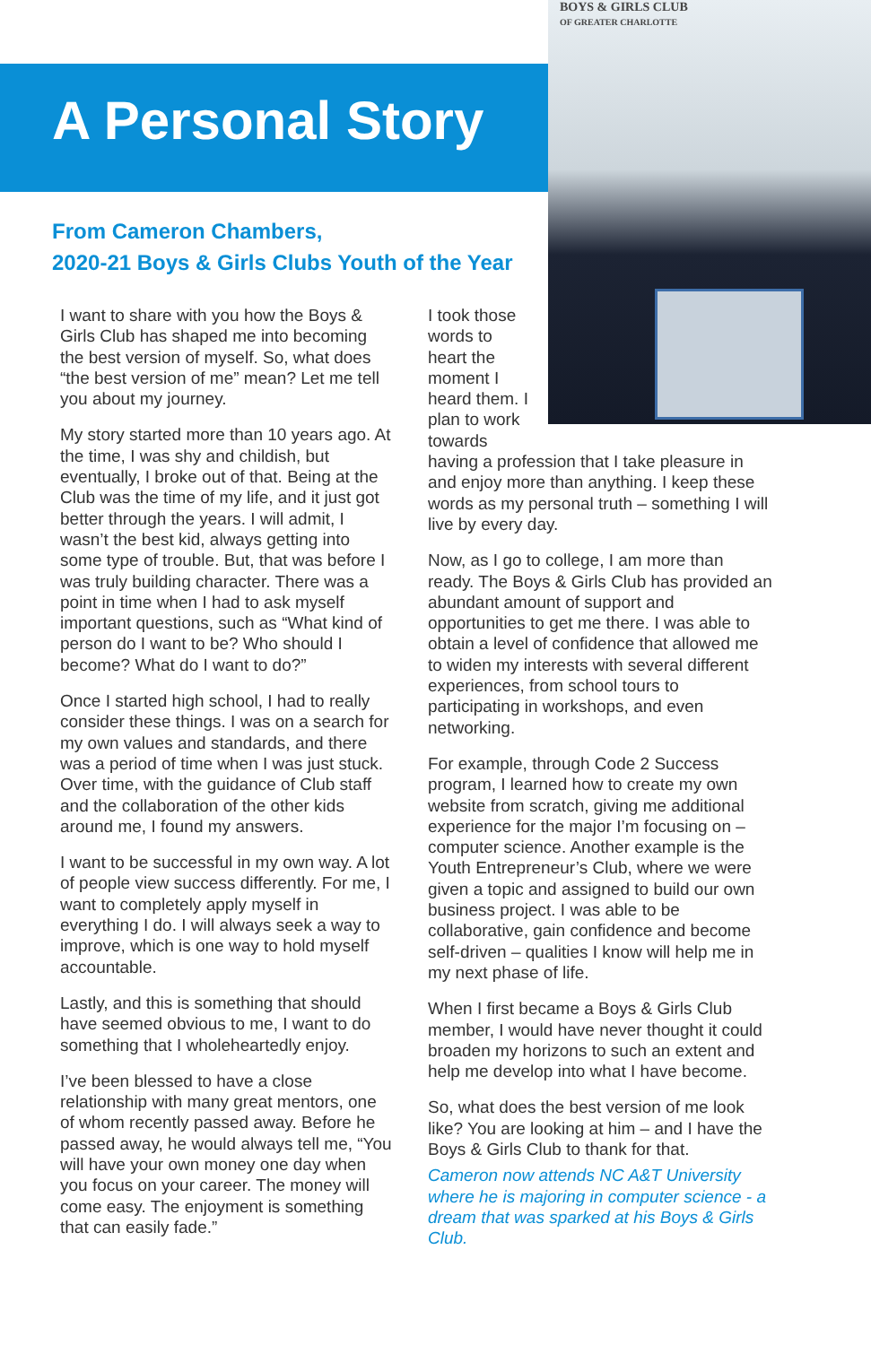BOYS & GIRLS CLUB
OF GREATER CHARLOTTE
A Personal Story
From Cameron Chambers,
2020-21 Boys & Girls Clubs Youth of the Year
I want to share with you how the Boys & Girls Club has shaped me into becoming the best version of myself. So, what does “the best version of me” mean? Let me tell you about my journey.
My story started more than 10 years ago. At the time, I was shy and childish, but eventually, I broke out of that. Being at the Club was the time of my life, and it just got better through the years. I will admit, I wasn’t the best kid, always getting into some type of trouble. But, that was before I was truly building character. There was a point in time when I had to ask myself important questions, such as “What kind of person do I want to be? Who should I become? What do I want to do?”
Once I started high school, I had to really consider these things. I was on a search for my own values and standards, and there was a period of time when I was just stuck. Over time, with the guidance of Club staff and the collaboration of the other kids around me, I found my answers.
I want to be successful in my own way. A lot of people view success differently. For me, I want to completely apply myself in everything I do. I will always seek a way to improve, which is one way to hold myself accountable.
Lastly, and this is something that should have seemed obvious to me, I want to do something that I wholeheartedly enjoy.
I’ve been blessed to have a close relationship with many great mentors, one of whom recently passed away. Before he passed away, he would always tell me, “You will have your own money one day when you focus on your career. The money will come easy. The enjoyment is something that can easily fade.”
I took those words to heart the moment I heard them. I plan to work towards
having a profession that I take pleasure in and enjoy more than anything. I keep these words as my personal truth – something I will live by every day.
Now, as I go to college, I am more than ready. The Boys & Girls Club has provided an abundant amount of support and opportunities to get me there. I was able to obtain a level of confidence that allowed me to widen my interests with several different experiences, from school tours to participating in workshops, and even networking.
For example, through Code 2 Success program, I learned how to create my own website from scratch, giving me additional experience for the major I’m focusing on – computer science. Another example is the Youth Entrepreneur’s Club, where we were given a topic and assigned to build our own business project. I was able to be collaborative, gain confidence and become self-driven – qualities I know will help me in my next phase of life.
When I first became a Boys & Girls Club member, I would have never thought it could broaden my horizons to such an extent and help me develop into what I have become.
So, what does the best version of me look like? You are looking at him – and I have the Boys & Girls Club to thank for that.
Cameron now attends NC A&T University where he is majoring in computer science - a dream that was sparked at his Boys & Girls Club.